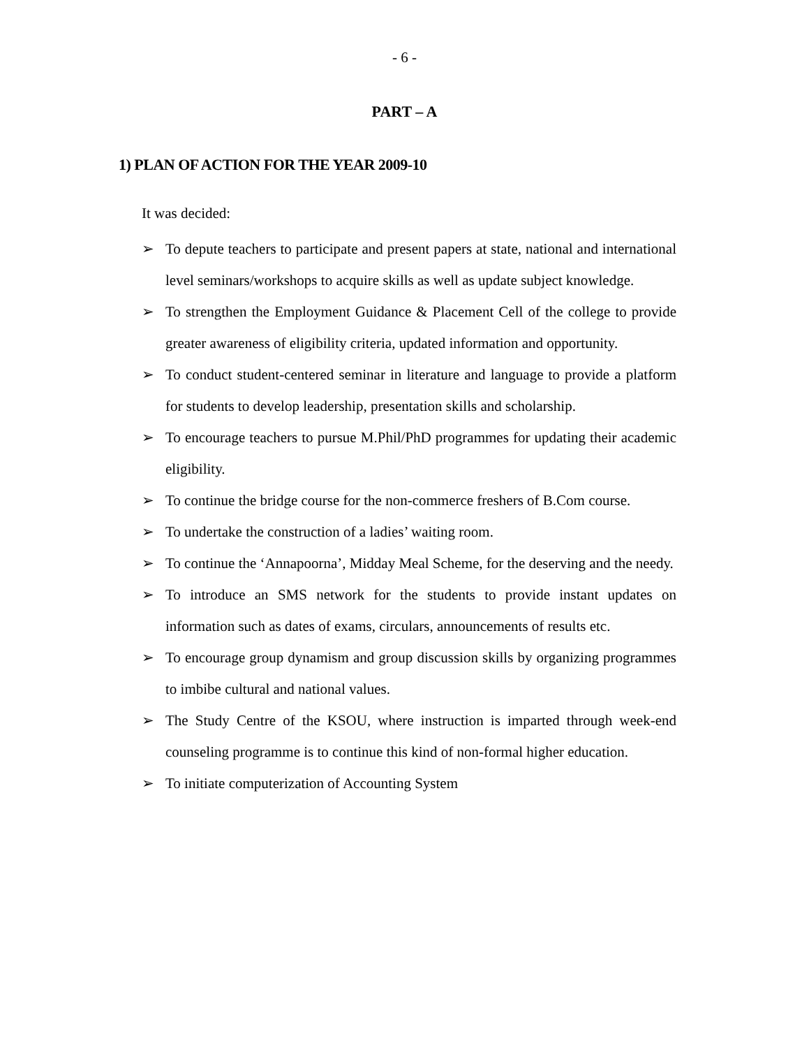- 6 -
PART – A
1) PLAN OF ACTION FOR THE YEAR 2009-10
It was decided:
➢ To depute teachers to participate and present papers at state, national and international level seminars/workshops to acquire skills as well as update subject knowledge.
➢ To strengthen the Employment Guidance & Placement Cell of the college to provide greater awareness of eligibility criteria, updated information and opportunity.
➢ To conduct student-centered seminar in literature and language to provide a platform for students to develop leadership, presentation skills and scholarship.
➢ To encourage teachers to pursue M.Phil/PhD programmes for updating their academic eligibility.
➢ To continue the bridge course for the non-commerce freshers of B.Com course.
➢ To undertake the construction of a ladies’ waiting room.
➢ To continue the ‘Annapoorna’, Midday Meal Scheme, for the deserving and the needy.
➢ To introduce an SMS network for the students to provide instant updates on information such as dates of exams, circulars, announcements of results etc.
➢ To encourage group dynamism and group discussion skills by organizing programmes to imbibe cultural and national values.
➢ The Study Centre of the KSOU, where instruction is imparted through week-end counseling programme is to continue this kind of non-formal higher education.
➢ To initiate computerization of Accounting System